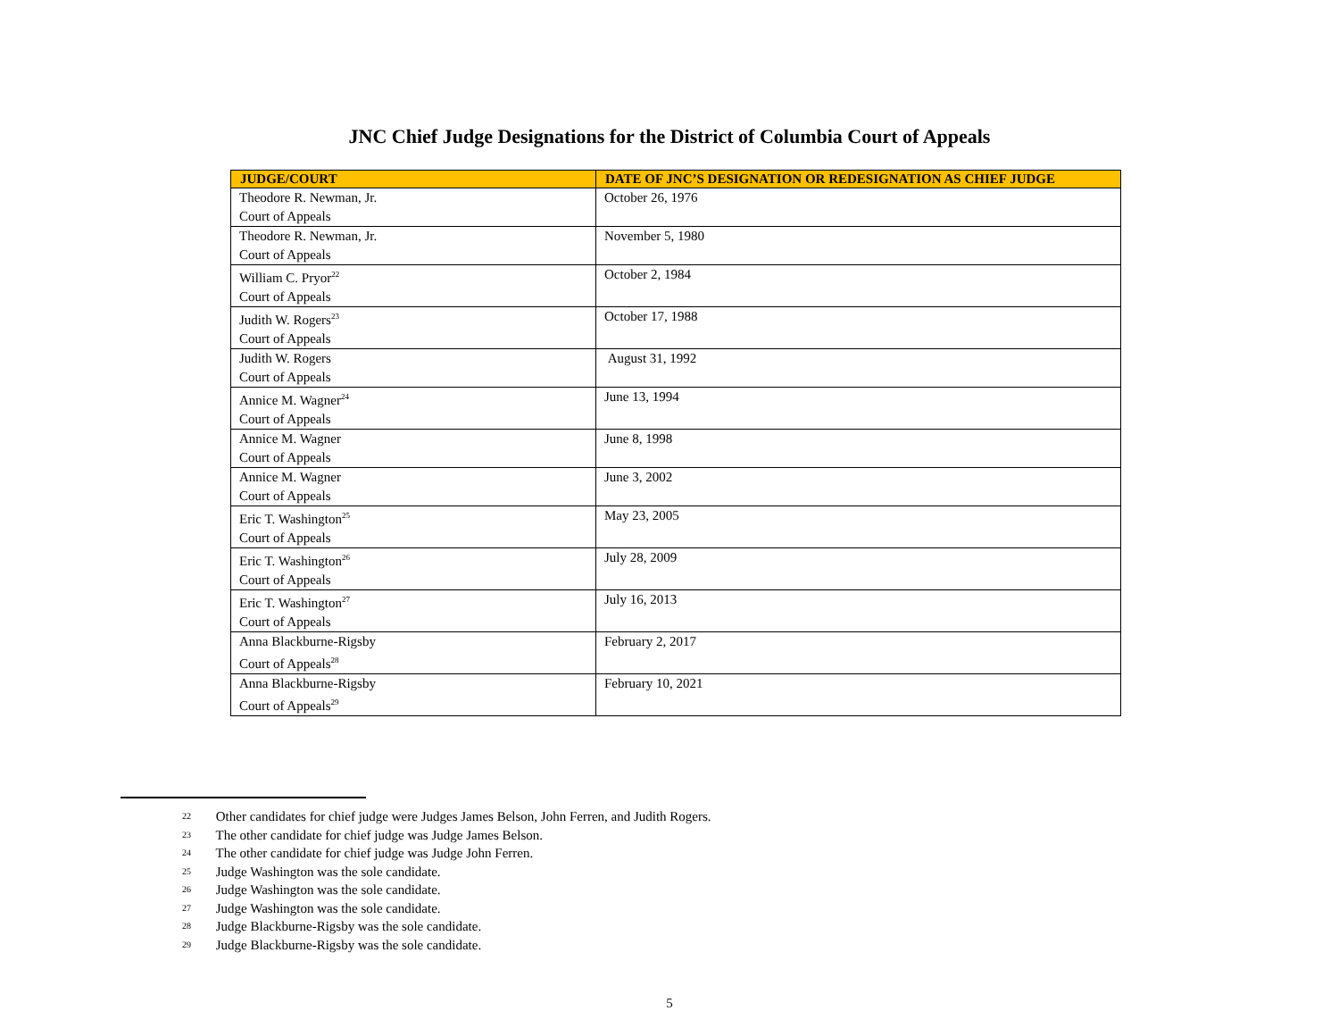JNC Chief Judge Designations for the District of Columbia Court of Appeals
| JUDGE/COURT | DATE OF JNC’S DESIGNATION OR REDESIGNATION AS CHIEF JUDGE |
| --- | --- |
| Theodore R. Newman, Jr. Court of Appeals | October 26, 1976 |
| Theodore R. Newman, Jr. Court of Appeals | November 5, 1980 |
| William C. Pryor<sup>22</sup> Court of Appeals | October 2, 1984 |
| Judith W. Rogers<sup>23</sup> Court of Appeals | October 17, 1988 |
| Judith W. Rogers Court of Appeals | August 31, 1992 |
| Annice M. Wagner<sup>24</sup> Court of Appeals | June 13, 1994 |
| Annice M. Wagner Court of Appeals | June 8, 1998 |
| Annice M. Wagner Court of Appeals | June 3, 2002 |
| Eric T. Washington<sup>25</sup> Court of Appeals | May 23, 2005 |
| Eric T. Washington<sup>26</sup> Court of Appeals | July 28, 2009 |
| Eric T. Washington<sup>27</sup> Court of Appeals | July 16, 2013 |
| Anna Blackburne-Rigsby Court of Appeals<sup>28</sup> | February 2, 2017 |
| Anna Blackburne-Rigsby Court of Appeals<sup>29</sup> | February 10, 2021 |
<sup>22</sup> Other candidates for chief judge were Judges James Belson, John Ferren, and Judith Rogers.
<sup>23</sup> The other candidate for chief judge was Judge James Belson.
<sup>24</sup> The other candidate for chief judge was Judge John Ferren.
<sup>25</sup> Judge Washington was the sole candidate.
<sup>26</sup> Judge Washington was the sole candidate.
<sup>27</sup> Judge Washington was the sole candidate.
<sup>28</sup> Judge Blackburne-Rigsby was the sole candidate.
<sup>29</sup> Judge Blackburne-Rigsby was the sole candidate.
5